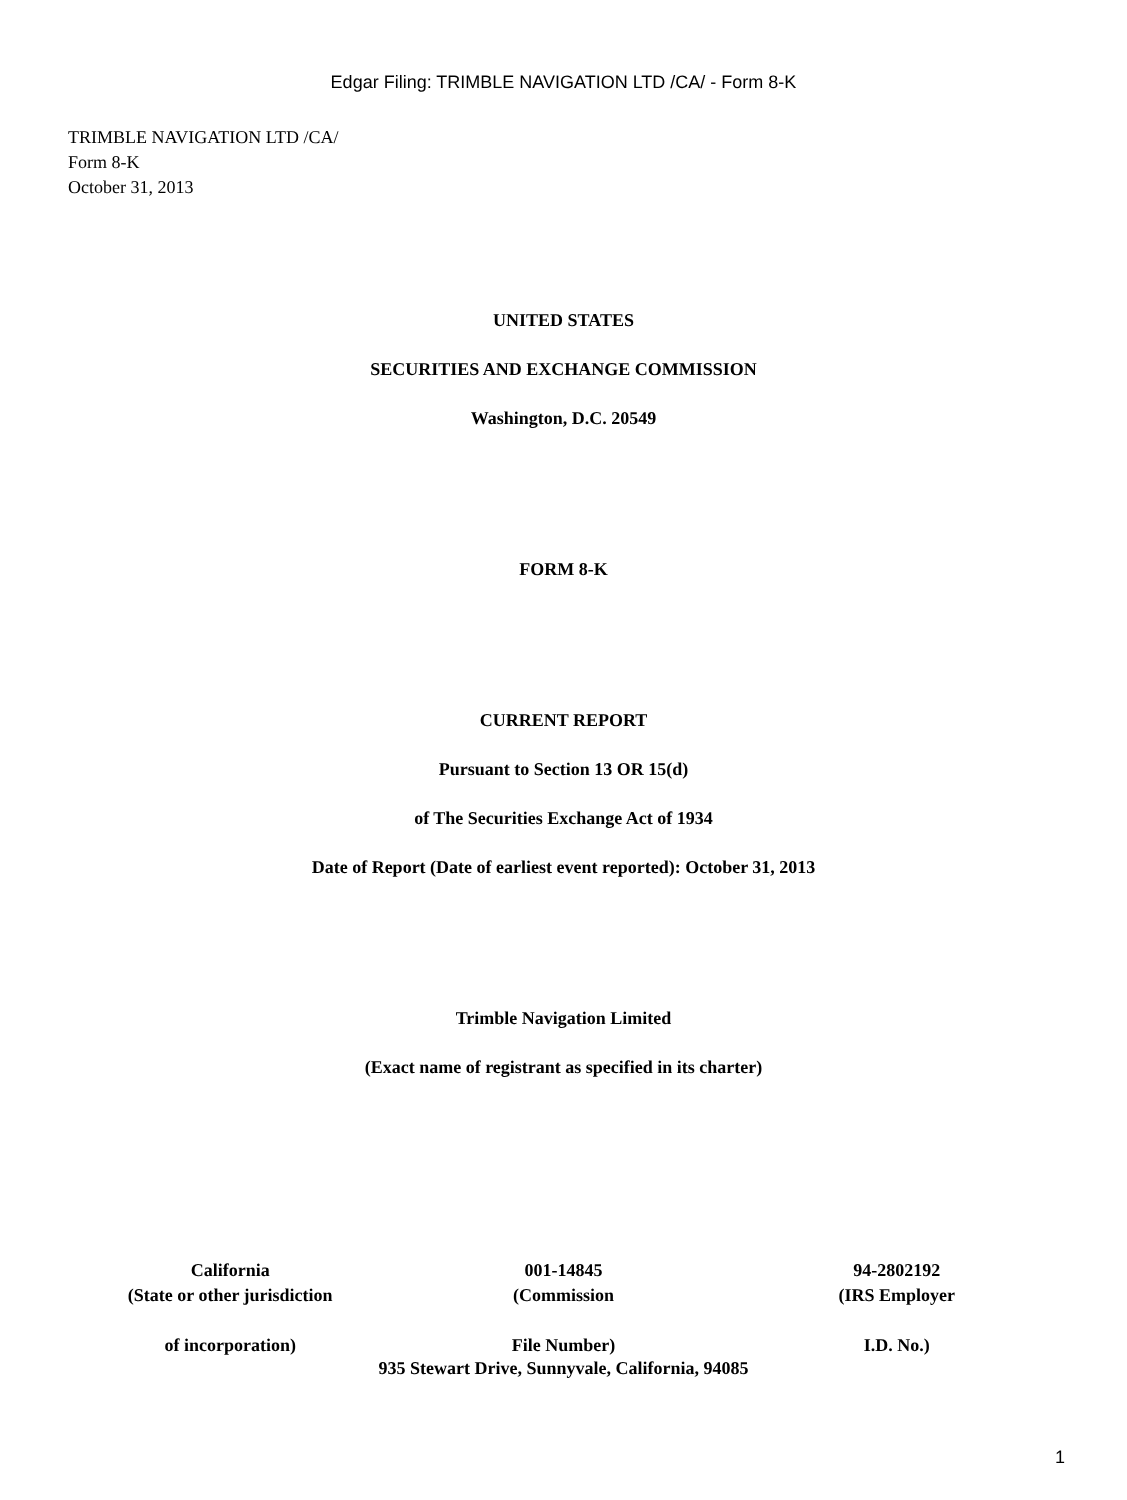Edgar Filing: TRIMBLE NAVIGATION LTD /CA/ - Form 8-K
TRIMBLE NAVIGATION LTD /CA/
Form 8-K
October 31, 2013
UNITED STATES
SECURITIES AND EXCHANGE COMMISSION
Washington, D.C. 20549
FORM 8-K
CURRENT REPORT
Pursuant to Section 13 OR 15(d)
of The Securities Exchange Act of 1934
Date of Report (Date of earliest event reported): October 31, 2013
Trimble Navigation Limited
(Exact name of registrant as specified in its charter)
| California (State or other jurisdiction | 001-14845 (Commission | 94-2802192 (IRS Employer |
| of incorporation) | File Number) | I.D. No.) |
935 Stewart Drive, Sunnyvale, California, 94085
1